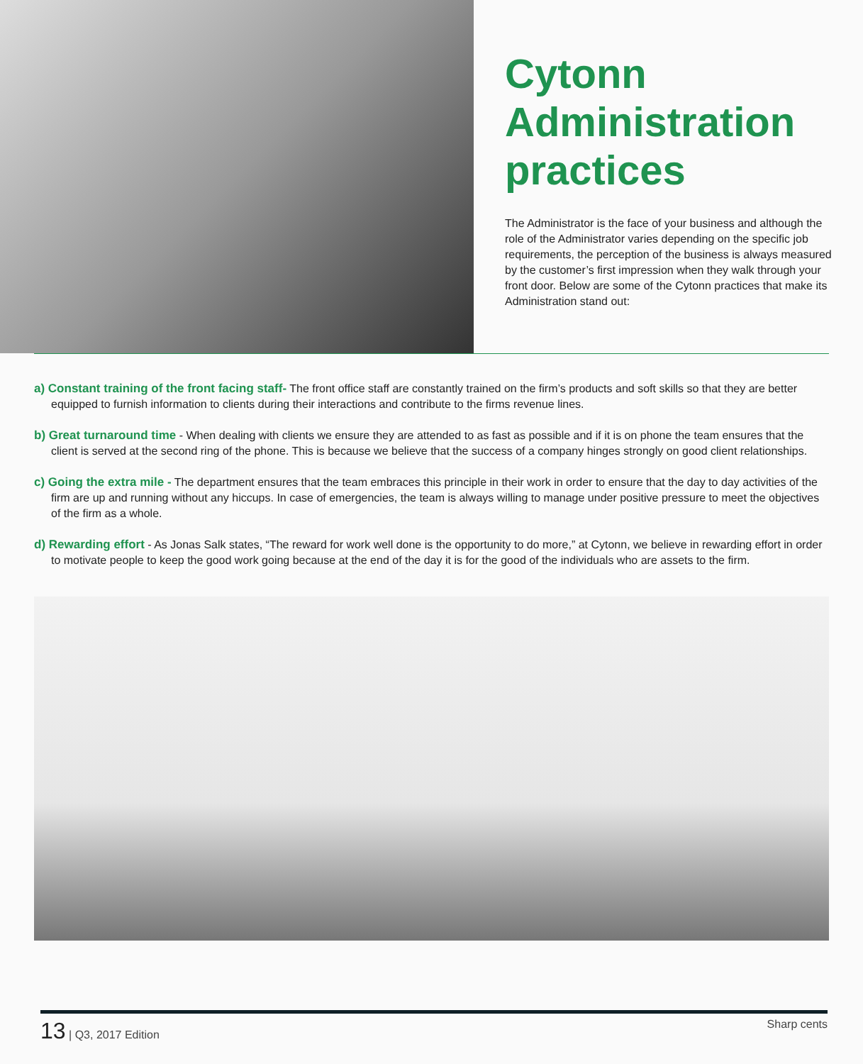Cytonn Administration practices
The Administrator is the face of your business and although the role of the Administrator varies depending on the specific job requirements, the perception of the business is always measured by the customer’s first impression when they walk through your front door. Below are some of the Cytonn practices that make its Administration stand out:
a) Constant training of the front facing staff- The front office staff are constantly trained on the firm’s products and soft skills so that they are better equipped to furnish information to clients during their interactions and contribute to the firms revenue lines.
b) Great turnaround time - When dealing with clients we ensure they are attended to as fast as possible and if it is on phone the team ensures that the client is served at the second ring of the phone. This is because we believe that the success of a company hinges strongly on good client relationships.
c) Going the extra mile - The department ensures that the team embraces this principle in their work in order to ensure that the day to day activities of the firm are up and running without any hiccups. In case of emergencies, the team is always willing to manage under positive pressure to meet the objectives of the firm as a whole.
d) Rewarding effort - As Jonas Salk states, “The reward for work well done is the opportunity to do more,” at Cytonn, we believe in rewarding effort in order to motivate people to keep the good work going because at the end of the day it is for the good of the individuals who are assets to the firm.
13 | Q3, 2017 Edition Sharp cents